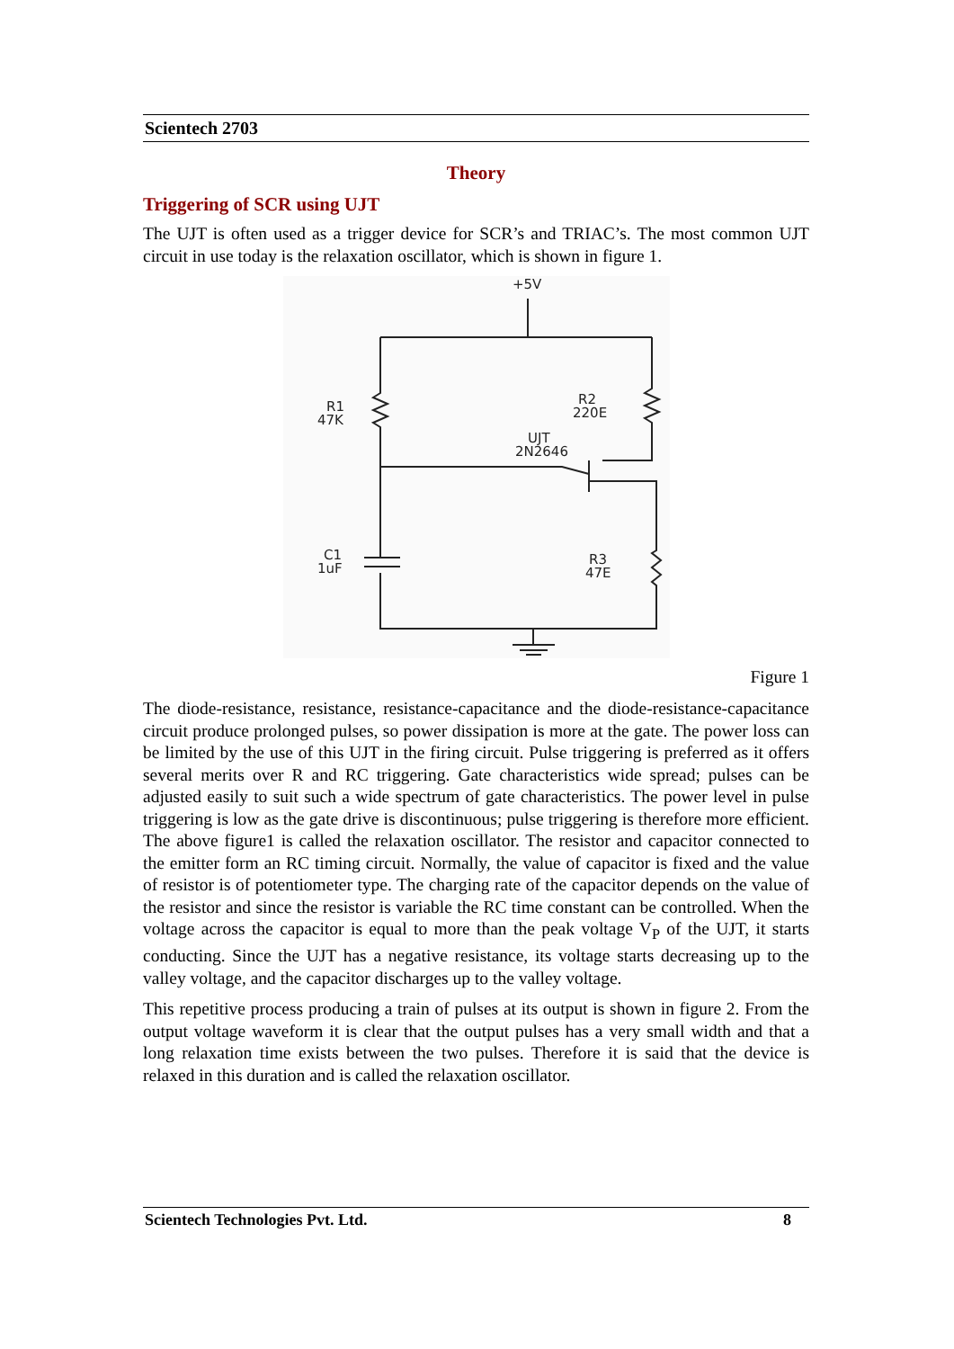Scientech 2703
Theory
Triggering of SCR using UJT
The UJT is often used as a trigger device for SCR’s and TRIAC’s. The most common UJT circuit in use today is the relaxation oscillator, which is shown in figure 1.
+5V
R1
47K
R2
220E
UJT
2N2646
R3
47E
C1
1uF
Figure 1
The diode-resistance, resistance, resistance-capacitance and the diode-resistance-capacitance circuit produce prolonged pulses, so power dissipation is more at the gate. The power loss can be limited by the use of this UJT in the firing circuit. Pulse triggering is preferred as it offers several merits over R and RC triggering. Gate characteristics wide spread; pulses can be adjusted easily to suit such a wide spectrum of gate characteristics. The power level in pulse triggering is low as the gate drive is discontinuous; pulse triggering is therefore more efficient. The above figure1 is called the relaxation oscillator. The resistor and capacitor connected to the emitter form an RC timing circuit. Normally, the value of capacitor is fixed and the value of resistor is of potentiometer type. The charging rate of the capacitor depends on the value of the resistor and since the resistor is variable the RC time constant can be controlled. When the voltage across the capacitor is equal to more than the peak voltage V<sub>P</sub> of the UJT, it starts conducting. Since the UJT has a negative resistance, its voltage starts decreasing up to the valley voltage, and the capacitor discharges up to the valley voltage.
This repetitive process producing a train of pulses at its output is shown in figure 2. From the output voltage waveform it is clear that the output pulses has a very small width and that a long relaxation time exists between the two pulses. Therefore it is said that the device is relaxed in this duration and is called the relaxation oscillator.
Scientech Technologies Pvt. Ltd. 8